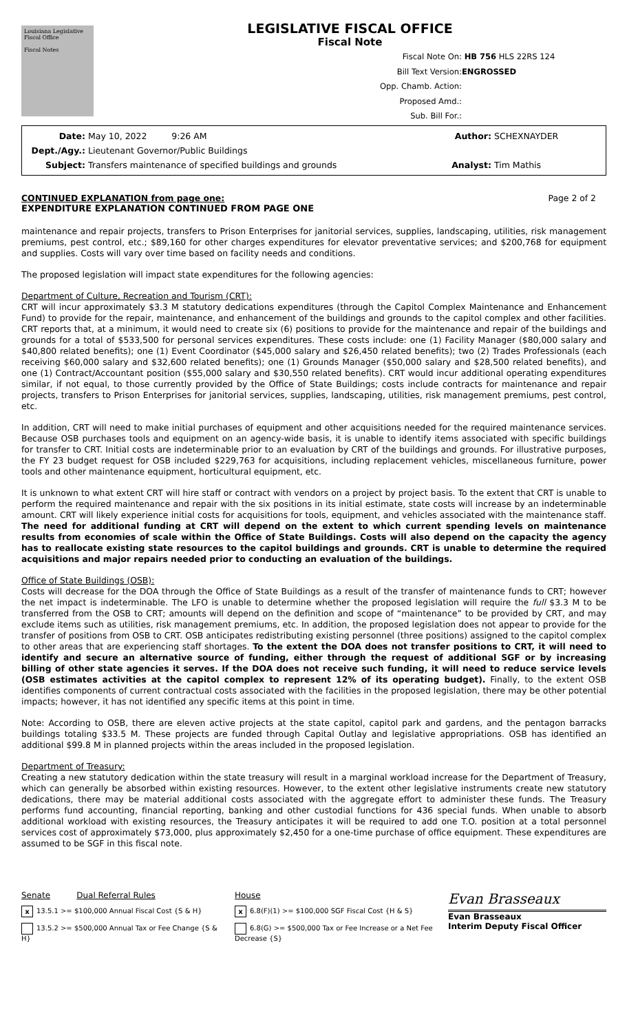Louisiana Legislative Fiscal Office
Fiscal Notes
LEGISLATIVE FISCAL OFFICE
Fiscal Note
Fiscal Note On: HB 756 HLS 22RS 124
Bill Text Version: ENGROSSED
Opp. Chamb. Action:
Proposed Amd.:
Sub. Bill For.:
Date: May 10, 2022 9:26 AM
Dept./Agy.: Lieutenant Governor/Public Buildings
Subject: Transfers maintenance of specified buildings and grounds
Author: SCHEXNAYDER
Analyst: Tim Mathis
CONTINUED EXPLANATION from page one:
EXPENDITURE EXPLANATION CONTINUED FROM PAGE ONE
Page 2 of 2
maintenance and repair projects, transfers to Prison Enterprises for janitorial services, supplies, landscaping, utilities, risk management premiums, pest control, etc.; $89,160 for other charges expenditures for elevator preventative services; and $200,768 for equipment and supplies. Costs will vary over time based on facility needs and conditions.
The proposed legislation will impact state expenditures for the following agencies:
Department of Culture, Recreation and Tourism (CRT):
CRT will incur approximately $3.3 M statutory dedications expenditures (through the Capitol Complex Maintenance and Enhancement Fund) to provide for the repair, maintenance, and enhancement of the buildings and grounds to the capitol complex and other facilities. CRT reports that, at a minimum, it would need to create six (6) positions to provide for the maintenance and repair of the buildings and grounds for a total of $533,500 for personal services expenditures. These costs include: one (1) Facility Manager ($80,000 salary and $40,800 related benefits); one (1) Event Coordinator ($45,000 salary and $26,450 related benefits); two (2) Trades Professionals (each receiving $60,000 salary and $32,600 related benefits); one (1) Grounds Manager ($50,000 salary and $28,500 related benefits), and one (1) Contract/Accountant position ($55,000 salary and $30,550 related benefits). CRT would incur additional operating expenditures similar, if not equal, to those currently provided by the Office of State Buildings; costs include contracts for maintenance and repair projects, transfers to Prison Enterprises for janitorial services, supplies, landscaping, utilities, risk management premiums, pest control, etc.
In addition, CRT will need to make initial purchases of equipment and other acquisitions needed for the required maintenance services. Because OSB purchases tools and equipment on an agency-wide basis, it is unable to identify items associated with specific buildings for transfer to CRT. Initial costs are indeterminable prior to an evaluation by CRT of the buildings and grounds. For illustrative purposes, the FY 23 budget request for OSB included $229,763 for acquisitions, including replacement vehicles, miscellaneous furniture, power tools and other maintenance equipment, horticultural equipment, etc.
It is unknown to what extent CRT will hire staff or contract with vendors on a project by project basis. To the extent that CRT is unable to perform the required maintenance and repair with the six positions in its initial estimate, state costs will increase by an indeterminable amount. CRT will likely experience initial costs for acquisitions for tools, equipment, and vehicles associated with the maintenance staff. The need for additional funding at CRT will depend on the extent to which current spending levels on maintenance results from economies of scale within the Office of State Buildings. Costs will also depend on the capacity the agency has to reallocate existing state resources to the capitol buildings and grounds. CRT is unable to determine the required acquisitions and major repairs needed prior to conducting an evaluation of the buildings.
Office of State Buildings (OSB):
Costs will decrease for the DOA through the Office of State Buildings as a result of the transfer of maintenance funds to CRT; however the net impact is indeterminable. The LFO is unable to determine whether the proposed legislation will require the full $3.3 M to be transferred from the OSB to CRT; amounts will depend on the definition and scope of “maintenance” to be provided by CRT, and may exclude items such as utilities, risk management premiums, etc. In addition, the proposed legislation does not appear to provide for the transfer of positions from OSB to CRT. OSB anticipates redistributing existing personnel (three positions) assigned to the capitol complex to other areas that are experiencing staff shortages. To the extent the DOA does not transfer positions to CRT, it will need to identify and secure an alternative source of funding, either through the request of additional SGF or by increasing billing of other state agencies it serves. If the DOA does not receive such funding, it will need to reduce service levels (OSB estimates activities at the capitol complex to represent 12% of its operating budget). Finally, to the extent OSB identifies components of current contractual costs associated with the facilities in the proposed legislation, there may be other potential impacts; however, it has not identified any specific items at this point in time.
Note: According to OSB, there are eleven active projects at the state capitol, capitol park and gardens, and the pentagon barracks buildings totaling $33.5 M. These projects are funded through Capital Outlay and legislative appropriations. OSB has identified an additional $99.8 M in planned projects within the areas included in the proposed legislation.
Department of Treasury:
Creating a new statutory dedication within the state treasury will result in a marginal workload increase for the Department of Treasury, which can generally be absorbed within existing resources. However, to the extent other legislative instruments create new statutory dedications, there may be material additional costs associated with the aggregate effort to administer these funds. The Treasury performs fund accounting, financial reporting, banking and other custodial functions for 436 special funds. When unable to absorb additional workload with existing resources, the Treasury anticipates it will be required to add one T.O. position at a total personnel services cost of approximately $73,000, plus approximately $2,450 for a one-time purchase of office equipment. These expenditures are assumed to be SGF in this fiscal note.
Senate Dual Referral Rules
x 13.5.1 >= $100,000 Annual Fiscal Cost {S & H}
13.5.2 >= $500,000 Annual Tax or Fee Change {S & H}
House
x 6.8(F)(1) >= $100,000 SGF Fiscal Cost {H & S}
6.8(G) >= $500,000 Tax or Fee Increase or a Net Fee Decrease {S}
Evan Brasseaux
Evan Brasseaux
Interim Deputy Fiscal Officer